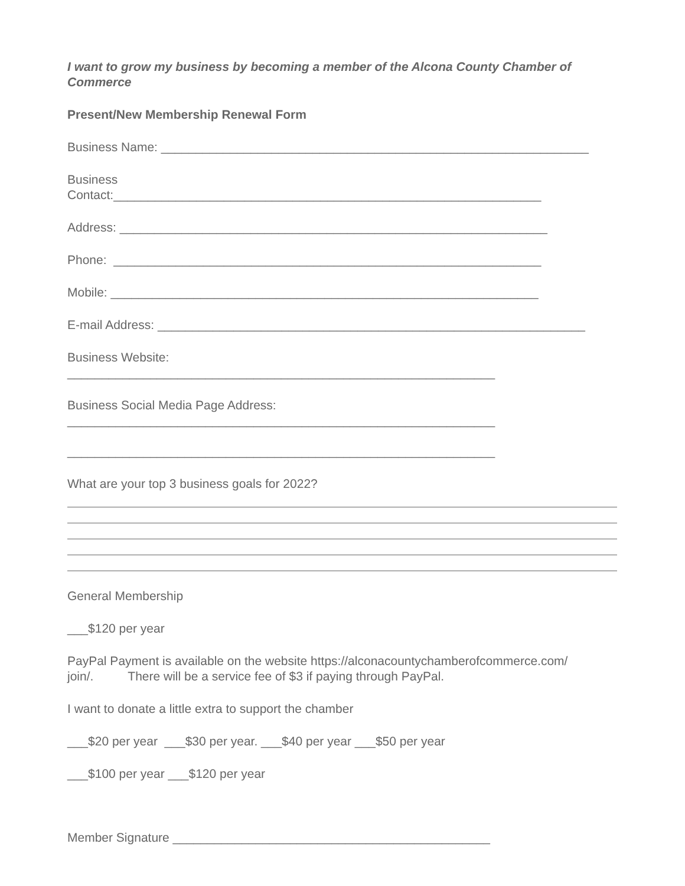I want to grow my business by becoming a member of the Alcona County Chamber of Commerce
Present/New Membership Renewal Form
Business Name: ______________________________________________________________
Business
Contact:______________________________________________________________
Address: ______________________________________________________________
Phone: ______________________________________________________________
Mobile: ______________________________________________________________
E-mail Address: ______________________________________________________________
Business Website:
______________________________________________________________
Business Social Media Page Address:
______________________________________________________________
______________________________________________________________
What are your top 3 business goals for 2022?
General Membership
___$120 per year
PayPal Payment is available on the website https://alconacountychamberofcommerce.com/ join/. There will be a service fee of $3 if paying through PayPal.
I want to donate a little extra to support the chamber
___$20 per year ___$30 per year. ___$40 per year ___$50 per year
___$100 per year ___$120 per year
Member Signature ______________________________________________